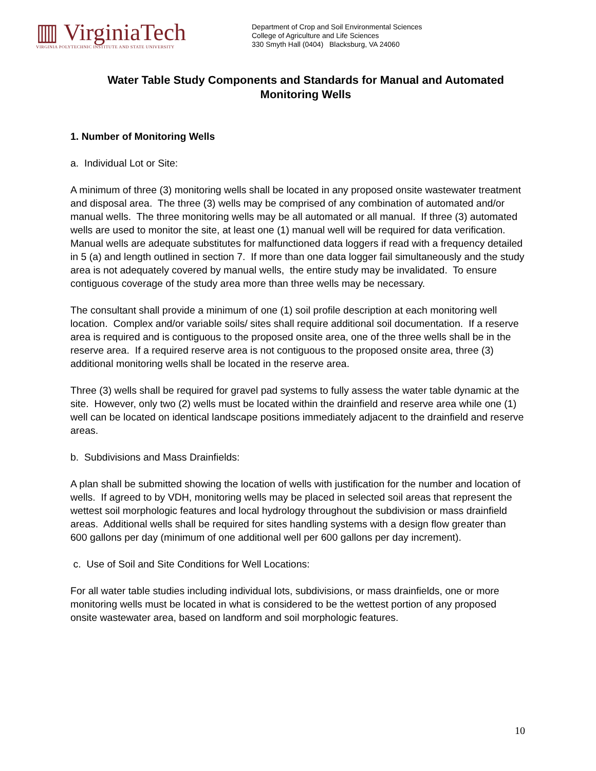▥ VirginiaTech
VIRGINIA POLYTECHNIC INSTITUTE AND STATE UNIVERSITY
Department of Crop and Soil Environmental Sciences
College of Agriculture and Life Sciences
330 Smyth Hall (0404) Blacksburg, VA 24060
Water Table Study Components and Standards for Manual and Automated Monitoring Wells
1. Number of Monitoring Wells
a. Individual Lot or Site:
A minimum of three (3) monitoring wells shall be located in any proposed onsite wastewater treatment and disposal area. The three (3) wells may be comprised of any combination of automated and/or manual wells. The three monitoring wells may be all automated or all manual. If three (3) automated wells are used to monitor the site, at least one (1) manual well will be required for data verification. Manual wells are adequate substitutes for malfunctioned data loggers if read with a frequency detailed in 5 (a) and length outlined in section 7. If more than one data logger fail simultaneously and the study area is not adequately covered by manual wells, the entire study may be invalidated. To ensure contiguous coverage of the study area more than three wells may be necessary.
The consultant shall provide a minimum of one (1) soil profile description at each monitoring well location. Complex and/or variable soils/ sites shall require additional soil documentation. If a reserve area is required and is contiguous to the proposed onsite area, one of the three wells shall be in the reserve area. If a required reserve area is not contiguous to the proposed onsite area, three (3) additional monitoring wells shall be located in the reserve area.
Three (3) wells shall be required for gravel pad systems to fully assess the water table dynamic at the site. However, only two (2) wells must be located within the drainfield and reserve area while one (1) well can be located on identical landscape positions immediately adjacent to the drainfield and reserve areas.
b. Subdivisions and Mass Drainfields:
A plan shall be submitted showing the location of wells with justification for the number and location of wells. If agreed to by VDH, monitoring wells may be placed in selected soil areas that represent the wettest soil morphologic features and local hydrology throughout the subdivision or mass drainfield areas. Additional wells shall be required for sites handling systems with a design flow greater than 600 gallons per day (minimum of one additional well per 600 gallons per day increment).
c. Use of Soil and Site Conditions for Well Locations:
For all water table studies including individual lots, subdivisions, or mass drainfields, one or more monitoring wells must be located in what is considered to be the wettest portion of any proposed onsite wastewater area, based on landform and soil morphologic features.
10